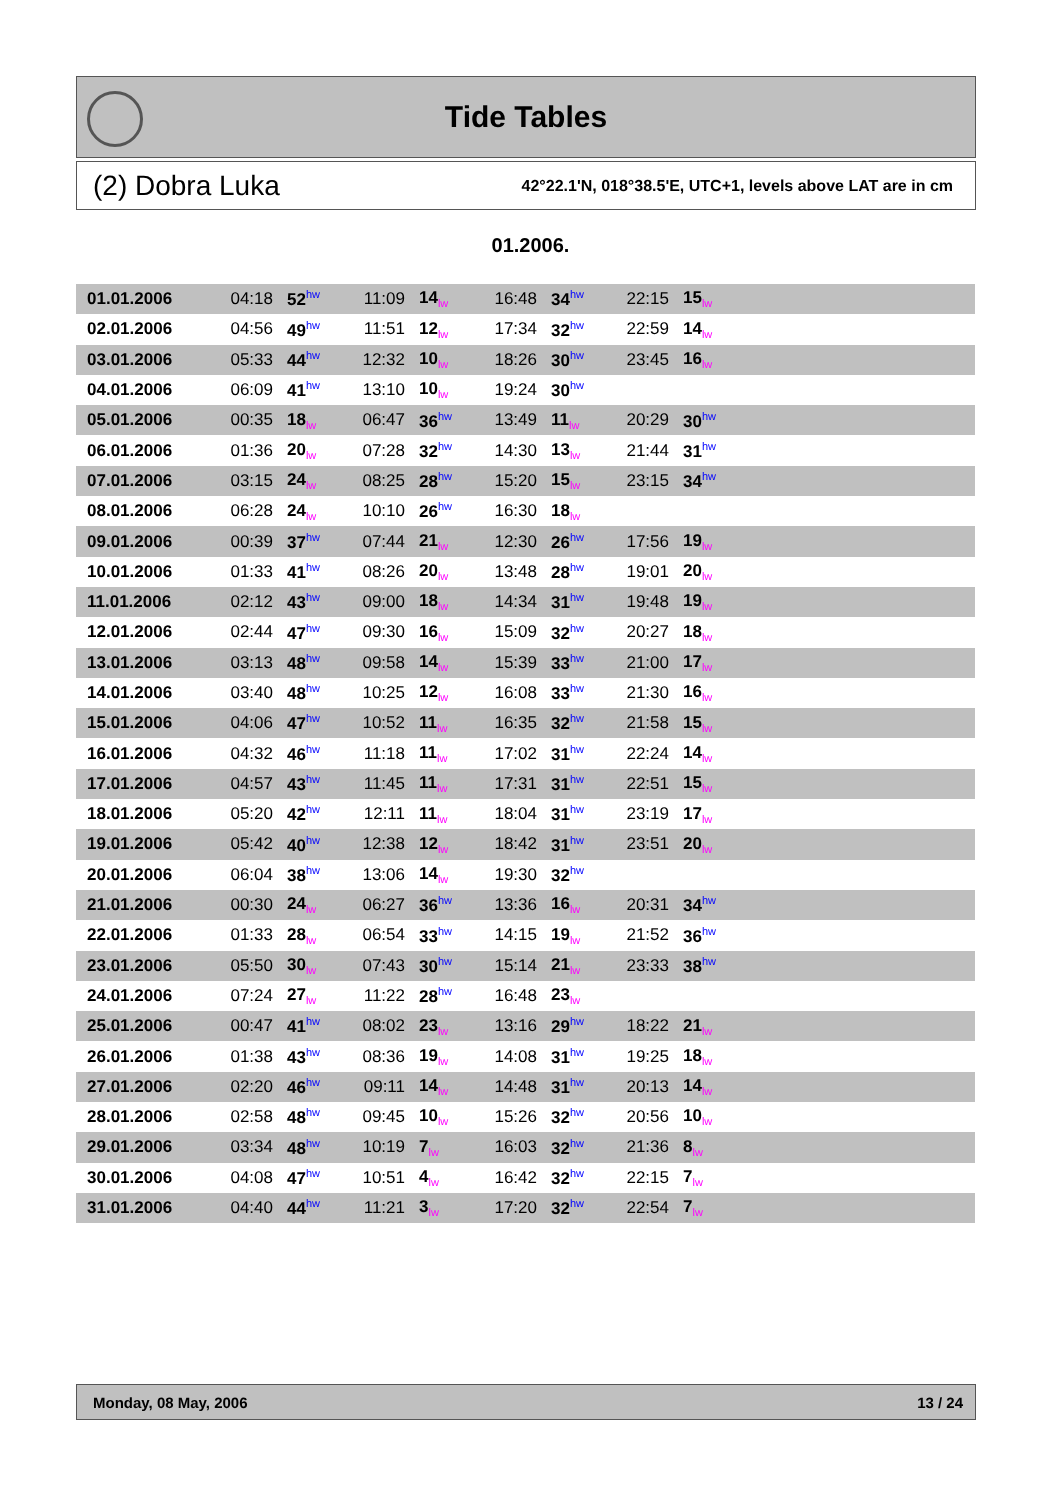Tide Tables
(2) Dobra Luka 42°22.1'N, 018°38.5'E, UTC+1, levels above LAT are in cm
01.2006.
| 01.01.2006 | 04:18 | 52<sup>hw</sup> | 11:09 | 14<sub>lw</sub> | 16:48 | 34<sup>hw</sup> | 22:15 | 15<sub>lw</sub> | |
| 02.01.2006 | 04:56 | 49<sup>hw</sup> | 11:51 | 12<sub>lw</sub> | 17:34 | 32<sup>hw</sup> | 22:59 | 14<sub>lw</sub> | |
| 03.01.2006 | 05:33 | 44<sup>hw</sup> | 12:32 | 10<sub>lw</sub> | 18:26 | 30<sup>hw</sup> | 23:45 | 16<sub>lw</sub> | |
| 04.01.2006 | 06:09 | 41<sup>hw</sup> | 13:10 | 10<sub>lw</sub> | 19:24 | 30<sup>hw</sup> | | | |
| 05.01.2006 | 00:35 | 18<sub>lw</sub> | 06:47 | 36<sup>hw</sup> | 13:49 | 11<sub>lw</sub> | 20:29 | 30<sup>hw</sup> | |
| 06.01.2006 | 01:36 | 20<sub>lw</sub> | 07:28 | 32<sup>hw</sup> | 14:30 | 13<sub>lw</sub> | 21:44 | 31<sup>hw</sup> | |
| 07.01.2006 | 03:15 | 24<sub>lw</sub> | 08:25 | 28<sup>hw</sup> | 15:20 | 15<sub>lw</sub> | 23:15 | 34<sup>hw</sup> | |
| 08.01.2006 | 06:28 | 24<sub>lw</sub> | 10:10 | 26<sup>hw</sup> | 16:30 | 18<sub>lw</sub> | | | |
| 09.01.2006 | 00:39 | 37<sup>hw</sup> | 07:44 | 21<sub>lw</sub> | 12:30 | 26<sup>hw</sup> | 17:56 | 19<sub>lw</sub> | |
| 10.01.2006 | 01:33 | 41<sup>hw</sup> | 08:26 | 20<sub>lw</sub> | 13:48 | 28<sup>hw</sup> | 19:01 | 20<sub>lw</sub> | |
| 11.01.2006 | 02:12 | 43<sup>hw</sup> | 09:00 | 18<sub>lw</sub> | 14:34 | 31<sup>hw</sup> | 19:48 | 19<sub>lw</sub> | |
| 12.01.2006 | 02:44 | 47<sup>hw</sup> | 09:30 | 16<sub>lw</sub> | 15:09 | 32<sup>hw</sup> | 20:27 | 18<sub>lw</sub> | |
| 13.01.2006 | 03:13 | 48<sup>hw</sup> | 09:58 | 14<sub>lw</sub> | 15:39 | 33<sup>hw</sup> | 21:00 | 17<sub>lw</sub> | |
| 14.01.2006 | 03:40 | 48<sup>hw</sup> | 10:25 | 12<sub>lw</sub> | 16:08 | 33<sup>hw</sup> | 21:30 | 16<sub>lw</sub> | |
| 15.01.2006 | 04:06 | 47<sup>hw</sup> | 10:52 | 11<sub>lw</sub> | 16:35 | 32<sup>hw</sup> | 21:58 | 15<sub>lw</sub> | |
| 16.01.2006 | 04:32 | 46<sup>hw</sup> | 11:18 | 11<sub>lw</sub> | 17:02 | 31<sup>hw</sup> | 22:24 | 14<sub>lw</sub> | |
| 17.01.2006 | 04:57 | 43<sup>hw</sup> | 11:45 | 11<sub>lw</sub> | 17:31 | 31<sup>hw</sup> | 22:51 | 15<sub>lw</sub> | |
| 18.01.2006 | 05:20 | 42<sup>hw</sup> | 12:11 | 11<sub>lw</sub> | 18:04 | 31<sup>hw</sup> | 23:19 | 17<sub>lw</sub> | |
| 19.01.2006 | 05:42 | 40<sup>hw</sup> | 12:38 | 12<sub>lw</sub> | 18:42 | 31<sup>hw</sup> | 23:51 | 20<sub>lw</sub> | |
| 20.01.2006 | 06:04 | 38<sup>hw</sup> | 13:06 | 14<sub>lw</sub> | 19:30 | 32<sup>hw</sup> | | | |
| 21.01.2006 | 00:30 | 24<sub>lw</sub> | 06:27 | 36<sup>hw</sup> | 13:36 | 16<sub>lw</sub> | 20:31 | 34<sup>hw</sup> | |
| 22.01.2006 | 01:33 | 28<sub>lw</sub> | 06:54 | 33<sup>hw</sup> | 14:15 | 19<sub>lw</sub> | 21:52 | 36<sup>hw</sup> | |
| 23.01.2006 | 05:50 | 30<sub>lw</sub> | 07:43 | 30<sup>hw</sup> | 15:14 | 21<sub>lw</sub> | 23:33 | 38<sup>hw</sup> | |
| 24.01.2006 | 07:24 | 27<sub>lw</sub> | 11:22 | 28<sup>hw</sup> | 16:48 | 23<sub>lw</sub> | | | |
| 25.01.2006 | 00:47 | 41<sup>hw</sup> | 08:02 | 23<sub>lw</sub> | 13:16 | 29<sup>hw</sup> | 18:22 | 21<sub>lw</sub> | |
| 26.01.2006 | 01:38 | 43<sup>hw</sup> | 08:36 | 19<sub>lw</sub> | 14:08 | 31<sup>hw</sup> | 19:25 | 18<sub>lw</sub> | |
| 27.01.2006 | 02:20 | 46<sup>hw</sup> | 09:11 | 14<sub>lw</sub> | 14:48 | 31<sup>hw</sup> | 20:13 | 14<sub>lw</sub> | |
| 28.01.2006 | 02:58 | 48<sup>hw</sup> | 09:45 | 10<sub>lw</sub> | 15:26 | 32<sup>hw</sup> | 20:56 | 10<sub>lw</sub> | |
| 29.01.2006 | 03:34 | 48<sup>hw</sup> | 10:19 | 7<sub>lw</sub> | 16:03 | 32<sup>hw</sup> | 21:36 | 8<sub>lw</sub> | |
| 30.01.2006 | 04:08 | 47<sup>hw</sup> | 10:51 | 4<sub>lw</sub> | 16:42 | 32<sup>hw</sup> | 22:15 | 7<sub>lw</sub> | |
| 31.01.2006 | 04:40 | 44<sup>hw</sup> | 11:21 | 3<sub>lw</sub> | 17:20 | 32<sup>hw</sup> | 22:54 | 7<sub>lw</sub> | |
Monday, 08 May, 2006 13 / 24